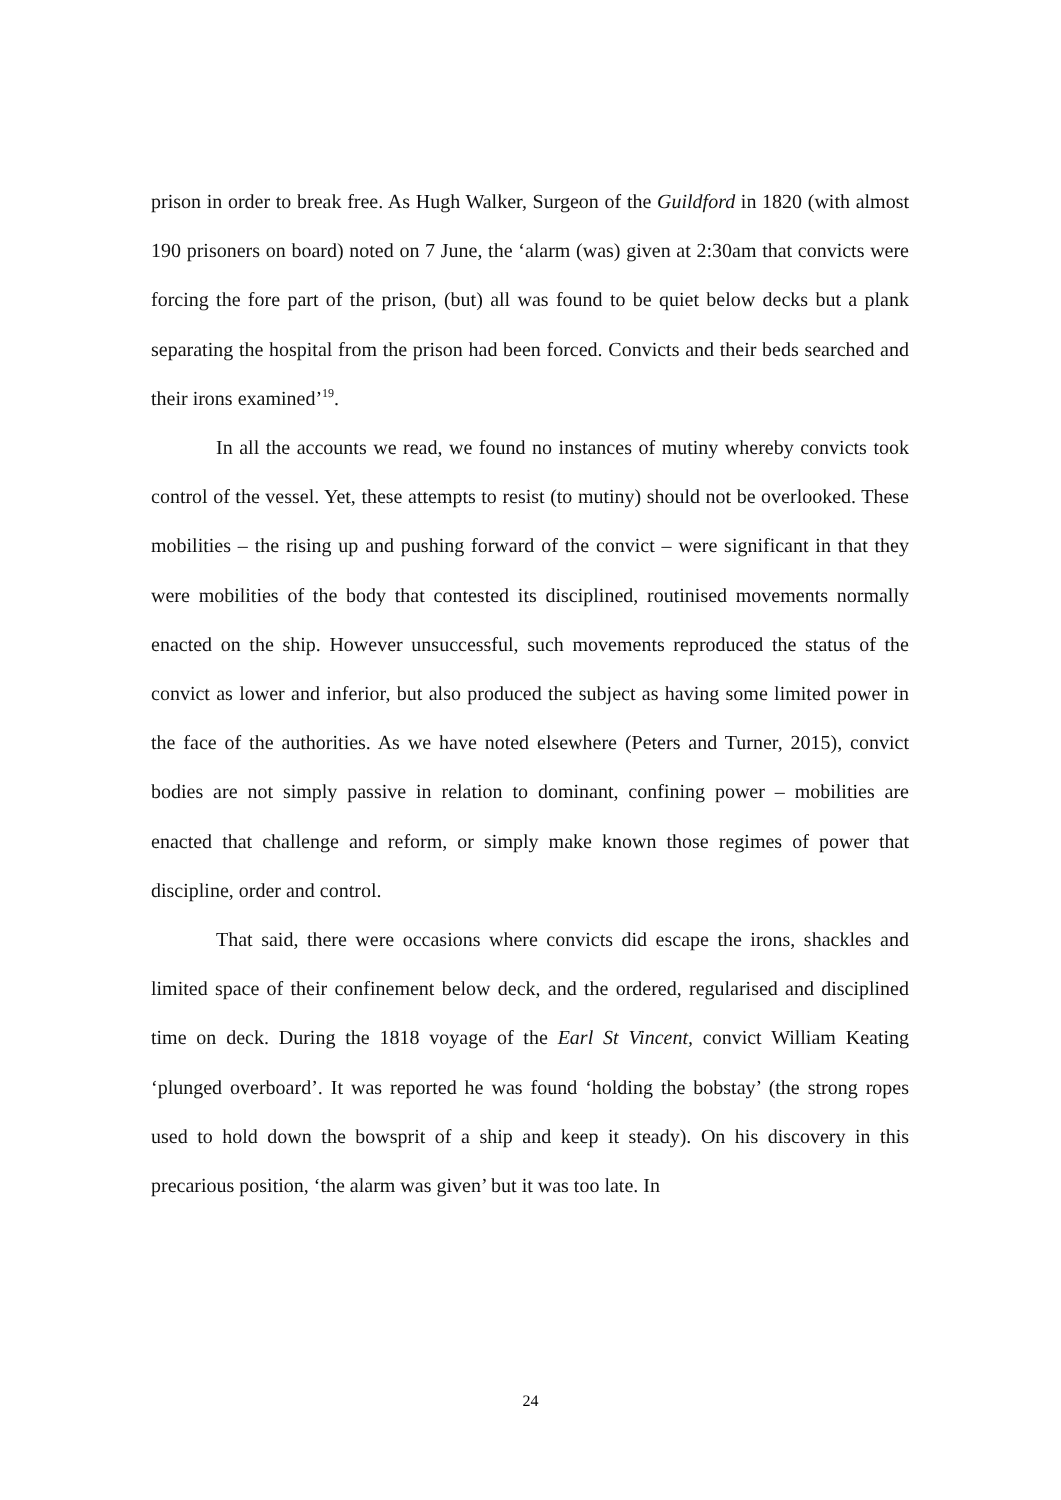prison in order to break free. As Hugh Walker, Surgeon of the Guildford in 1820 (with almost 190 prisoners on board) noted on 7 June, the ‘alarm (was) given at 2:30am that convicts were forcing the fore part of the prison, (but) all was found to be quiet below decks but a plank separating the hospital from the prison had been forced. Convicts and their beds searched and their irons examined’<sup>19</sup>.
In all the accounts we read, we found no instances of mutiny whereby convicts took control of the vessel. Yet, these attempts to resist (to mutiny) should not be overlooked. These mobilities – the rising up and pushing forward of the convict – were significant in that they were mobilities of the body that contested its disciplined, routinised movements normally enacted on the ship. However unsuccessful, such movements reproduced the status of the convict as lower and inferior, but also produced the subject as having some limited power in the face of the authorities. As we have noted elsewhere (Peters and Turner, 2015), convict bodies are not simply passive in relation to dominant, confining power – mobilities are enacted that challenge and reform, or simply make known those regimes of power that discipline, order and control.
That said, there were occasions where convicts did escape the irons, shackles and limited space of their confinement below deck, and the ordered, regularised and disciplined time on deck. During the 1818 voyage of the Earl St Vincent, convict William Keating ‘plunged overboard’. It was reported he was found ‘holding the bobstay’ (the strong ropes used to hold down the bowsprit of a ship and keep it steady). On his discovery in this precarious position, ‘the alarm was given’ but it was too late. In
24